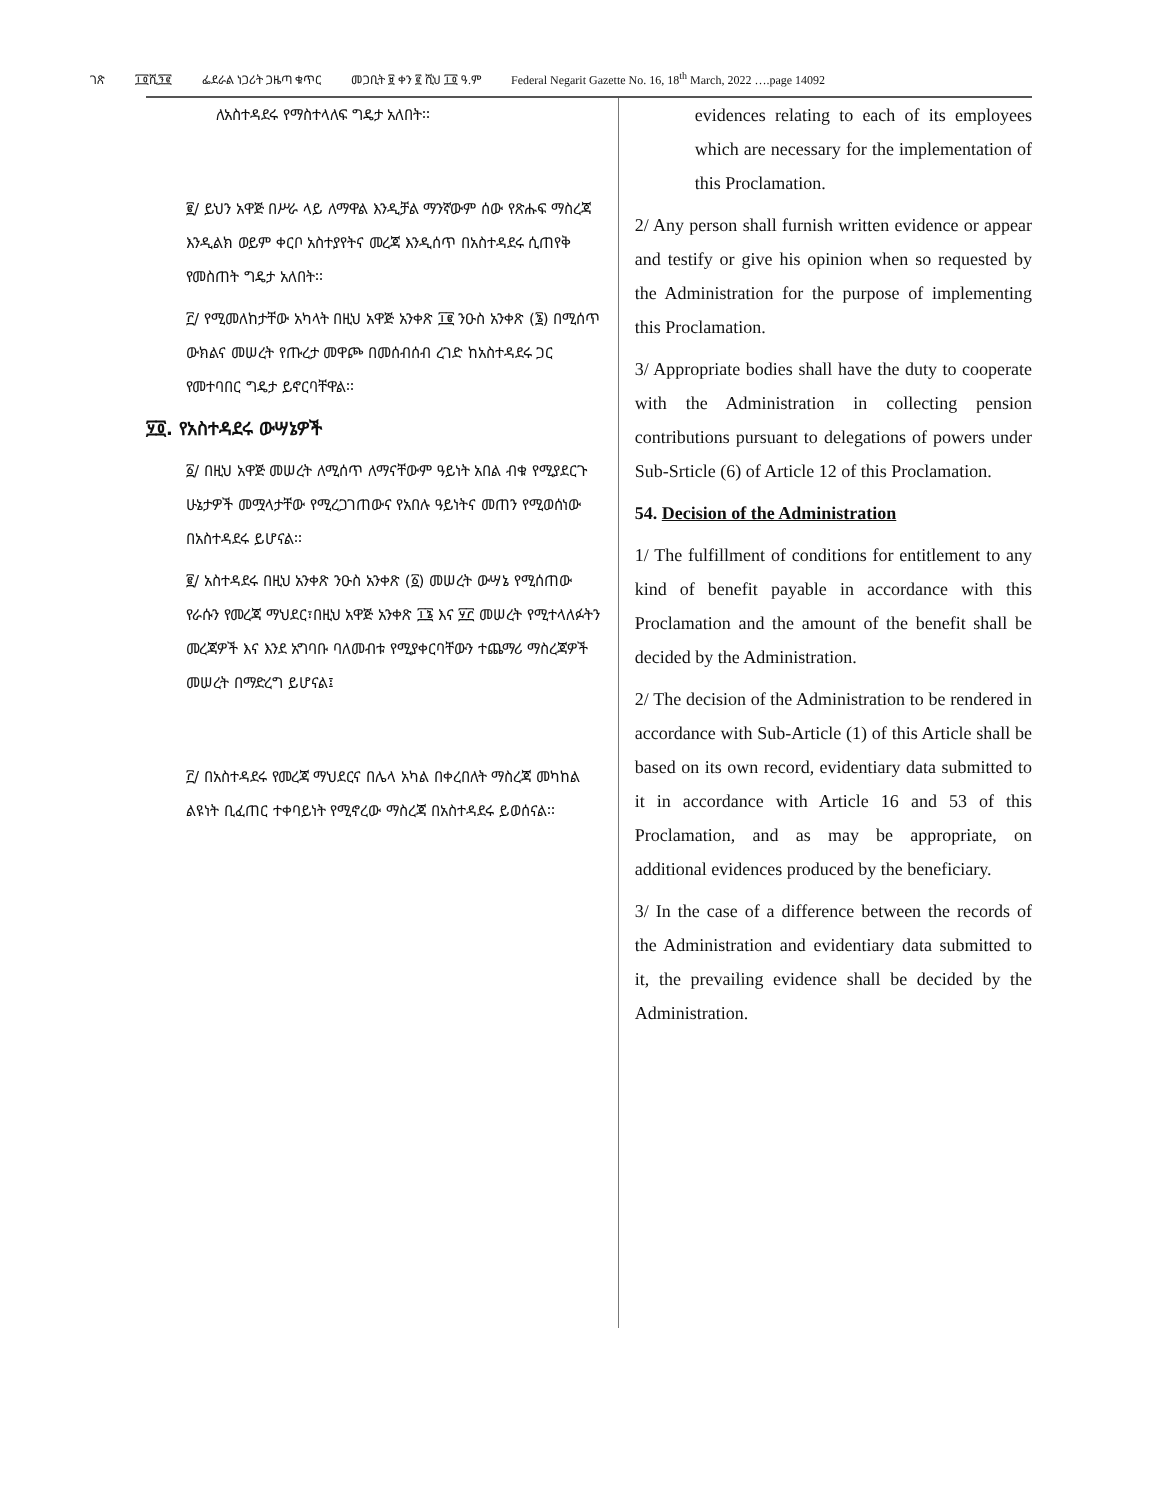ገጽ ፲፬ሺ፺፪ ፌደራል ነጋሪት ጋዜጣ ቁጥር መጋቢት ፱ ቀን ፪ ሺህ ፲፬ ዓ.ም Federal Negarit Gazette No. 16, 18<sup>th</sup> March, 2022 ….page 14092
ለአስተዳደሩ የማስተላለፍ ግዴታ አለበት፡፡
፪/ ይህን አዋጅ በሥራ ላይ ለማዋል እንዲቻል ማንኛውም ሰው የጽሑፍ ማስረጃ እንዲልክ ወይም ቀርቦ አስተያየትና መረጃ እንዲሰጥ በአስተዳደሩ ሲጠየቅ የመስጠት ግዴታ አለበት፡፡
፫/ የሚመለከታቸው አካላት በዚህ አዋጅ አንቀጽ ፲፪ ንዑስ አንቀጽ (፮) በሚሰጥ ውክልና መሠረት የጡረታ መዋጮ በመሰብሰብ ረገድ ከአስተዳደሩ ጋር የመተባበር ግዴታ ይኖርባቸዋል፡፡
፶፬. የአስተዳደሩ ውሣኔዎች
፩/ በዚህ አዋጅ መሠረት ለሚሰጥ ለማናቸውም ዓይነት አበል ብቁ የሚያደርጉ ሁኔታዎች መሟላታቸው የሚረጋገጠውና የአበሉ ዓይነትና መጠን የሚወሰነው በአስተዳደሩ ይሆናል፡፡
፪/ አስተዳደሩ በዚህ አንቀጽ ንዑስ አንቀጽ (፩) መሠረት ውሣኔ የሚሰጠው የራሱን የመረጃ ማህደር፣በዚህ አዋጅ አንቀጽ ፲፮ እና ፶፫ መሠረት የሚተላለፉትን መረጃዎች እና እንደ አግባቡ ባለመብቱ የሚያቀርባቸውን ተጨማሪ ማስረጃዎች መሠረት በማድረግ ይሆናል፤
፫/ በአስተዳደሩ የመረጃ ማህደርና በሌላ አካል በቀረበለት ማስረጃ መካከል ልዩነት ቢፈጠር ተቀባይነት የሚኖረው ማስረጃ በአስተዳደሩ ይወሰናል፡፡
evidences relating to each of its employees which are necessary for the implementation of this Proclamation.
2/ Any person shall furnish written evidence or appear and testify or give his opinion when so requested by the Administration for the purpose of implementing this Proclamation.
3/ Appropriate bodies shall have the duty to cooperate with the Administration in collecting pension contributions pursuant to delegations of powers under Sub-Srticle (6) of Article 12 of this Proclamation.
54. Decision of the Administration
1/ The fulfillment of conditions for entitlement to any kind of benefit payable in accordance with this Proclamation and the amount of the benefit shall be decided by the Administration.
2/ The decision of the Administration to be rendered in accordance with Sub-Article (1) of this Article shall be based on its own record, evidentiary data submitted to it in accordance with Article 16 and 53 of this Proclamation, and as may be appropriate, on additional evidences produced by the beneficiary.
3/ In the case of a difference between the records of the Administration and evidentiary data submitted to it, the prevailing evidence shall be decided by the Administration.